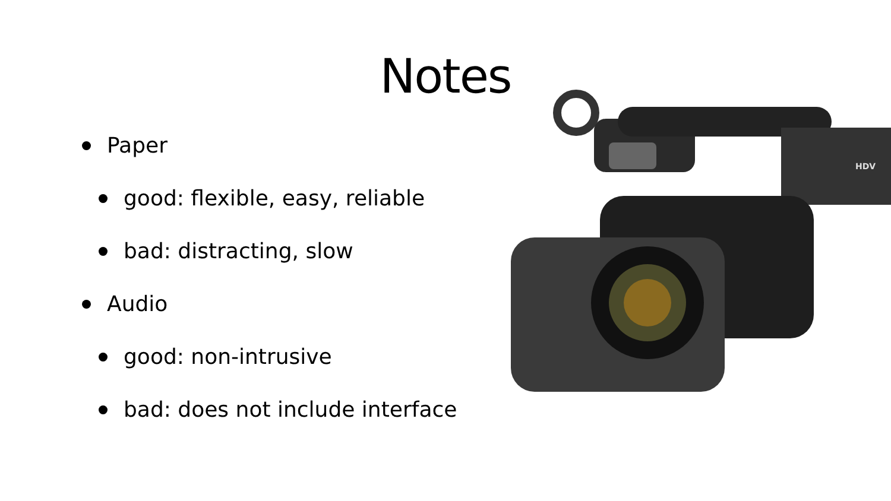Notes
Paper
good: flexible, easy, reliable
bad: distracting, slow
Audio
good: non-intrusive
bad: does not include interface
HDV